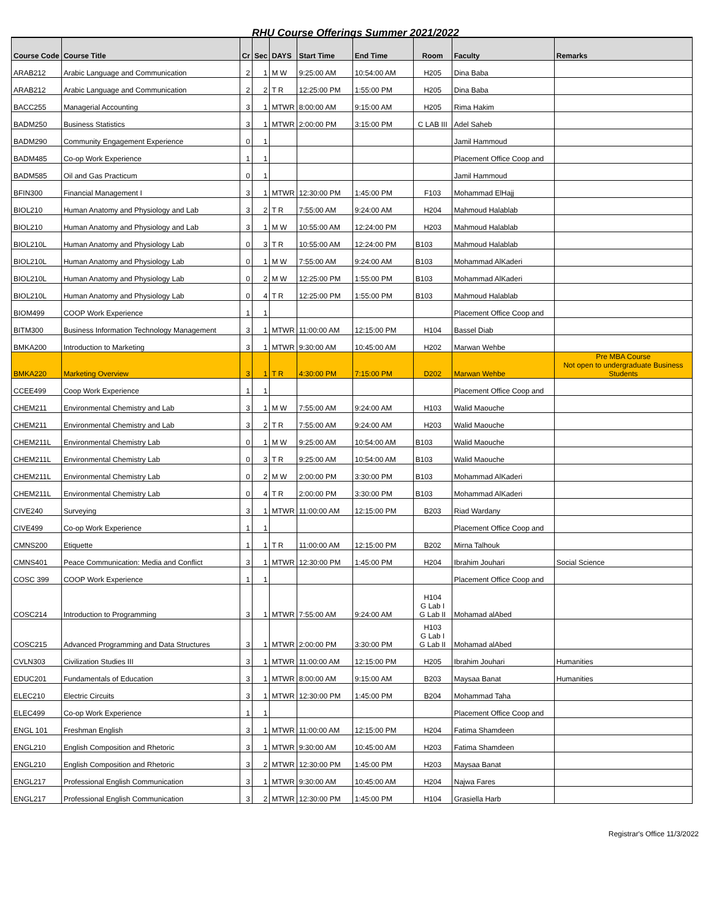RHU Course Offerings Summer 2021/2022
| Course Code | Course Title | Cr | Sec | DAYS | Start Time | End Time | Room | Faculty | Remarks |
| --- | --- | --- | --- | --- | --- | --- | --- | --- | --- |
| ARAB212 | Arabic Language and Communication | 2 | 1 | M W | 9:25:00 AM | 10:54:00 AM | H205 | Dina Baba | |
| ARAB212 | Arabic Language and Communication | 2 | 2 | T R | 12:25:00 PM | 1:55:00 PM | H205 | Dina Baba | |
| BACC255 | Managerial Accounting | 3 | 1 | MTWR | 8:00:00 AM | 9:15:00 AM | H205 | Rima Hakim | |
| BADM250 | Business Statistics | 3 | 1 | MTWR | 2:00:00 PM | 3:15:00 PM | C LAB III | Adel Saheb | |
| BADM290 | Community Engagement Experience | 0 | 1 | | | | | Jamil Hammoud | |
| BADM485 | Co-op Work Experience | 1 | 1 | | | | | Placement Office Coop and | |
| BADM585 | Oil and Gas Practicum | 0 | 1 | | | | | Jamil Hammoud | |
| BFIN300 | Financial Management I | 3 | 1 | MTWR | 12:30:00 PM | 1:45:00 PM | F103 | Mohammad ElHajj | |
| BIOL210 | Human Anatomy and Physiology and Lab | 3 | 2 | T R | 7:55:00 AM | 9:24:00 AM | H204 | Mahmoud Halablab | |
| BIOL210 | Human Anatomy and Physiology and Lab | 3 | 1 | M W | 10:55:00 AM | 12:24:00 PM | H203 | Mahmoud Halablab | |
| BIOL210L | Human Anatomy and Physiology Lab | 0 | 3 | T R | 10:55:00 AM | 12:24:00 PM | B103 | Mahmoud Halablab | |
| BIOL210L | Human Anatomy and Physiology Lab | 0 | 1 | M W | 7:55:00 AM | 9:24:00 AM | B103 | Mohammad AlKaderi | |
| BIOL210L | Human Anatomy and Physiology Lab | 0 | 2 | M W | 12:25:00 PM | 1:55:00 PM | B103 | Mohammad AlKaderi | |
| BIOL210L | Human Anatomy and Physiology Lab | 0 | 4 | T R | 12:25:00 PM | 1:55:00 PM | B103 | Mahmoud Halablab | |
| BIOM499 | COOP Work Experience | 1 | 1 | | | | | Placement Office Coop and | |
| BITM300 | Business Information Technology Management | 3 | 1 | MTWR | 11:00:00 AM | 12:15:00 PM | H104 | Bassel Diab | |
| BMKA200 | Introduction to Marketing | 3 | 1 | MTWR | 9:30:00 AM | 10:45:00 AM | H202 | Marwan Wehbe | |
| BMKA220 | Marketing Overview | 3 | 1 | T R | 4:30:00 PM | 7:15:00 PM | D202 | Marwan Wehbe | Pre MBA Course Not open to undergraduate Business Students |
| CCEE499 | Coop Work Experience | 1 | 1 | | | | | Placement Office Coop and | |
| CHEM211 | Environmental Chemistry and Lab | 3 | 1 | M W | 7:55:00 AM | 9:24:00 AM | H103 | Walid Maouche | |
| CHEM211 | Environmental Chemistry and Lab | 3 | 2 | T R | 7:55:00 AM | 9:24:00 AM | H203 | Walid Maouche | |
| CHEM211L | Environmental Chemistry Lab | 0 | 1 | M W | 9:25:00 AM | 10:54:00 AM | B103 | Walid Maouche | |
| CHEM211L | Environmental Chemistry Lab | 0 | 3 | T R | 9:25:00 AM | 10:54:00 AM | B103 | Walid Maouche | |
| CHEM211L | Environmental Chemistry Lab | 0 | 2 | M W | 2:00:00 PM | 3:30:00 PM | B103 | Mohammad AlKaderi | |
| CHEM211L | Environmental Chemistry Lab | 0 | 4 | T R | 2:00:00 PM | 3:30:00 PM | B103 | Mohammad AlKaderi | |
| CIVE240 | Surveying | 3 | 1 | MTWR | 11:00:00 AM | 12:15:00 PM | B203 | Riad Wardany | |
| CIVE499 | Co-op Work Experience | 1 | 1 | | | | | Placement Office Coop and | |
| CMNS200 | Etiquette | 1 | 1 | T R | 11:00:00 AM | 12:15:00 PM | B202 | Mirna Talhouk | |
| CMNS401 | Peace Communication: Media and Conflict | 3 | 1 | MTWR | 12:30:00 PM | 1:45:00 PM | H204 | Ibrahim Jouhari | Social Science |
| COSC 399 | COOP Work Experience | 1 | 1 | | | | | Placement Office Coop and | |
| COSC214 | Introduction to Programming | 3 | 1 | MTWR | 7:55:00 AM | 9:24:00 AM | H104 G Lab I G Lab II | Mohamad alAbed | |
| COSC215 | Advanced Programming and Data Structures | 3 | 1 | MTWR | 2:00:00 PM | 3:30:00 PM | H103 G Lab I G Lab II | Mohamad alAbed | |
| CVLN303 | Civilization Studies III | 3 | 1 | MTWR | 11:00:00 AM | 12:15:00 PM | H205 | Ibrahim Jouhari | Humanities |
| EDUC201 | Fundamentals of Education | 3 | 1 | MTWR | 8:00:00 AM | 9:15:00 AM | B203 | Maysaa Banat | Humanities |
| ELEC210 | Electric Circuits | 3 | 1 | MTWR | 12:30:00 PM | 1:45:00 PM | B204 | Mohammad Taha | |
| ELEC499 | Co-op Work Experience | 1 | 1 | | | | | Placement Office Coop and | |
| ENGL 101 | Freshman English | 3 | 1 | MTWR | 11:00:00 AM | 12:15:00 PM | H204 | Fatima Shamdeen | |
| ENGL210 | English Composition and Rhetoric | 3 | 1 | MTWR | 9:30:00 AM | 10:45:00 AM | H203 | Fatima Shamdeen | |
| ENGL210 | English Composition and Rhetoric | 3 | 2 | MTWR | 12:30:00 PM | 1:45:00 PM | H203 | Maysaa Banat | |
| ENGL217 | Professional English Communication | 3 | 1 | MTWR | 9:30:00 AM | 10:45:00 AM | H204 | Najwa Fares | |
| ENGL217 | Professional English Communication | 3 | 2 | MTWR | 12:30:00 PM | 1:45:00 PM | H104 | Grasiella Harb | |
Registrar's Office 11/3/2022